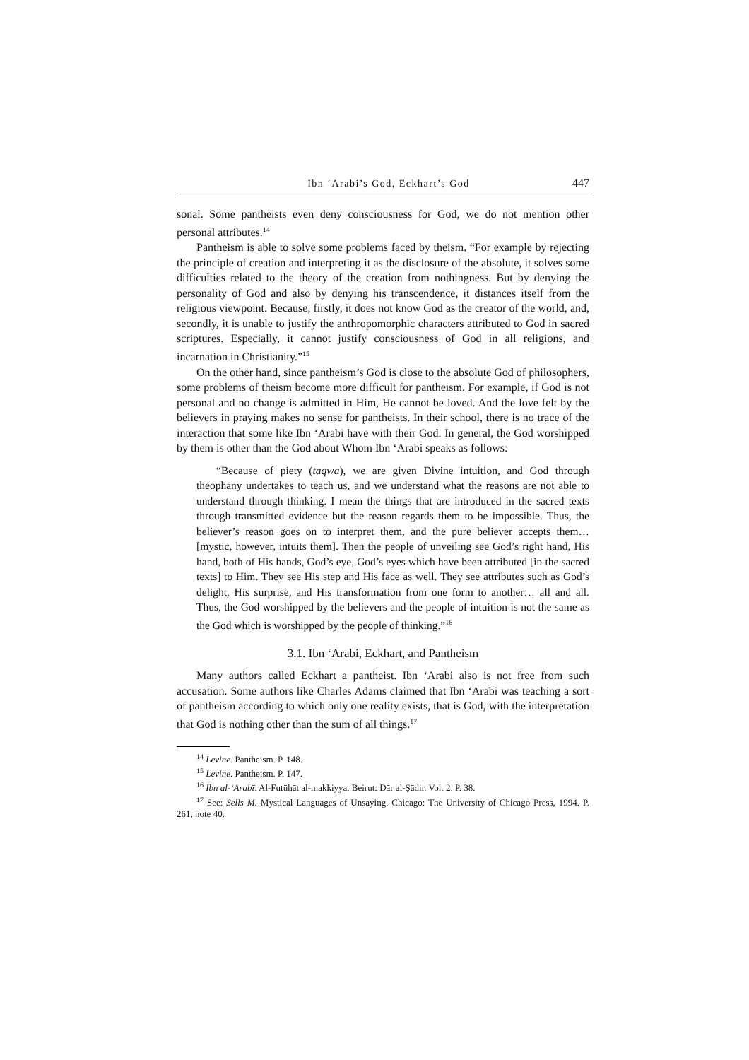Ibn ‘Arabi’s God, Eckhart’s God 447
sonal. Some pantheists even deny consciousness for God, we do not mention other personal attributes.<sup>14</sup>
Pantheism is able to solve some problems faced by theism. “For example by rejecting the principle of creation and interpreting it as the disclosure of the absolute, it solves some difficulties related to the theory of the creation from nothingness. But by denying the personality of God and also by denying his transcendence, it distances itself from the religious viewpoint. Because, firstly, it does not know God as the creator of the world, and, secondly, it is unable to justify the anthropomorphic characters attributed to God in sacred scriptures. Especially, it cannot justify consciousness of God in all religions, and incarnation in Christianity.”<sup>15</sup>
On the other hand, since pantheism’s God is close to the absolute God of philosophers, some problems of theism become more difficult for pantheism. For example, if God is not personal and no change is admitted in Him, He cannot be loved. And the love felt by the believers in praying makes no sense for pantheists. In their school, there is no trace of the interaction that some like Ibn ‘Arabi have with their God. In general, the God worshipped by them is other than the God about Whom Ibn ‘Arabi speaks as follows:
“Because of piety (taqwa), we are given Divine intuition, and God through theophany undertakes to teach us, and we understand what the reasons are not able to understand through thinking. I mean the things that are introduced in the sacred texts through transmitted evidence but the reason regards them to be impossible. Thus, the believer’s reason goes on to interpret them, and the pure believer accepts them… [mystic, however, intuits them]. Then the people of unveiling see God’s right hand, His hand, both of His hands, God’s eye, God’s eyes which have been attributed [in the sacred texts] to Him. They see His step and His face as well. They see attributes such as God’s delight, His surprise, and His transformation from one form to another… all and all. Thus, the God worshipped by the believers and the people of intuition is not the same as the God which is worshipped by the people of thinking.”<sup>16</sup>
3.1. Ibn ‘Arabi, Eckhart, and Pantheism
Many authors called Eckhart a pantheist. Ibn ‘Arabi also is not free from such accusation. Some authors like Charles Adams claimed that Ibn ‘Arabi was teaching a sort of pantheism according to which only one reality exists, that is God, with the interpretation that God is nothing other than the sum of all things.<sup>17</sup>
<sup>14</sup> Levine. Pantheism. P. 148.
<sup>15</sup> Levine. Pantheism. P. 147.
<sup>16</sup> Ibn al-‘Arabī. Al-Futūḥāt al-makkiyya. Beirut: Dār al-Ṣādir. Vol. 2. P. 38.
<sup>17</sup> See: Sells M. Mystical Languages of Unsaying. Chicago: The University of Chicago Press, 1994. P. 261, note 40.